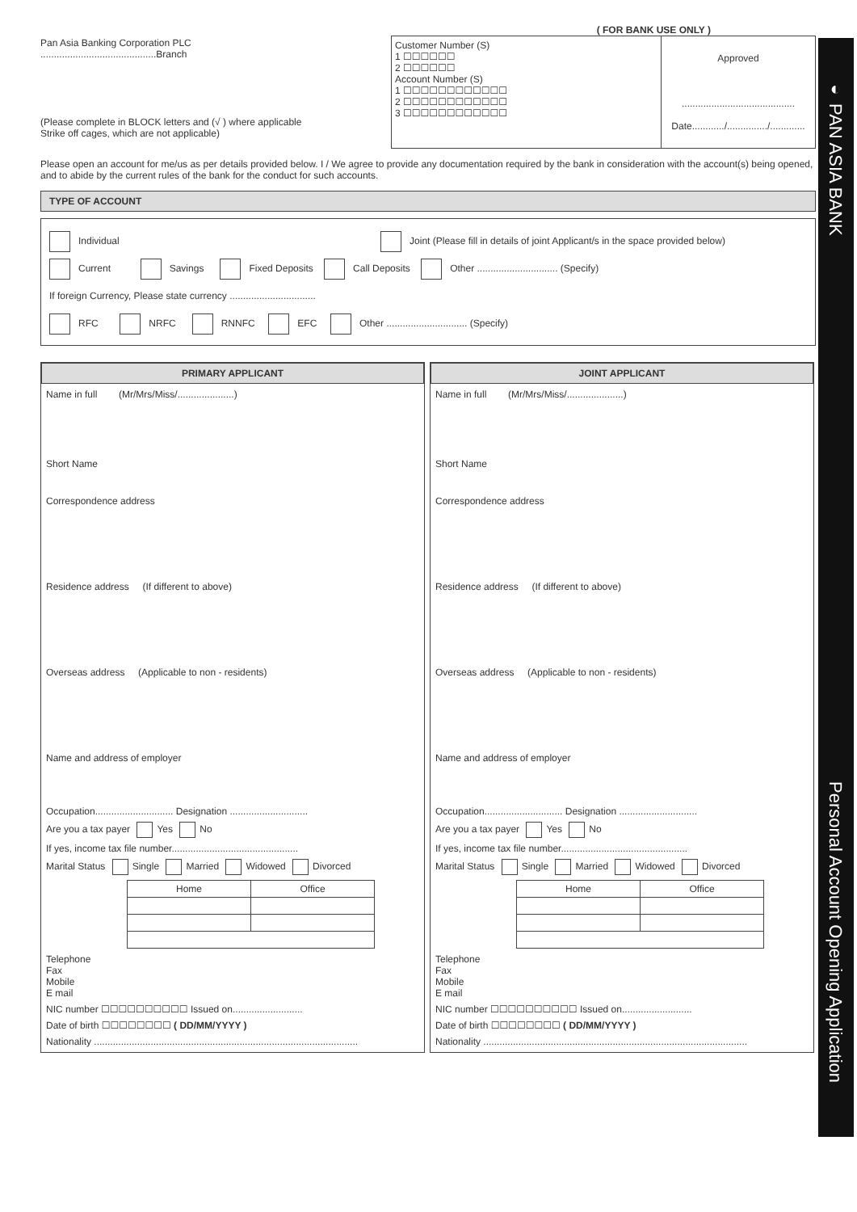◐ PAN ASIA BANK
Personal Account Opening Application
Pan Asia Banking Corporation PLC
...........................................Branch
(Please complete in BLOCK letters and (√ ) where applicable
Strike off cages, which are not applicable)
( FOR BANK USE ONLY )
Customer Number (S)
1 ☐☐☐☐☐☐
2 ☐☐☐☐☐☐
Account Number (S)
1 ☐☐☐☐☐☐☐☐☐☐☐☐
2 ☐☐☐☐☐☐☐☐☐☐☐☐
3 ☐☐☐☐☐☐☐☐☐☐☐☐
Approved
..........................................
Date............/.............../.............
Please open an account for me/us as per details provided below. I / We agree to provide any documentation required by the bank in consideration with the account(s) being opened, and to abide by the current rules of the bank for the conduct for such accounts.
TYPE OF ACCOUNT
Individual Joint (Please fill in details of joint Applicant/s in the space provided below)
Current Savings Fixed Deposits Call Deposits Other .............................. (Specify)
If foreign Currency, Please state currency ................................
RFC NRFC RNNFC EFC Other .............................. (Specify)
PRIMARY APPLICANT
Name in full (Mr/Mrs/Miss/.....................)
Short Name
Correspondence address
Residence address (If different to above)
Overseas address (Applicable to non - residents)
Name and address of employer
Occupation............................. Designation .............................
Are you a tax payer Yes No
If yes, income tax file number...............................................
Marital Status Single Married Widowed Divorced
| Home | Office |
Telephone
Fax
Mobile
E mail
NIC number ☐☐☐☐☐☐☐☐☐☐ Issued on..........................
Date of birth ☐☐☐☐☐☐☐☐ ( DD/MM/YYYY )
Nationality ..................................................................................................
JOINT APPLICANT
Name in full (Mr/Mrs/Miss/.....................)
Short Name
Correspondence address
Residence address (If different to above)
Overseas address (Applicable to non - residents)
Name and address of employer
Occupation............................. Designation .............................
Are you a tax payer Yes No
If yes, income tax file number...............................................
Marital Status Single Married Widowed Divorced
| Home | Office |
Telephone
Fax
Mobile
E mail
NIC number ☐☐☐☐☐☐☐☐☐☐ Issued on..........................
Date of birth ☐☐☐☐☐☐☐☐ ( DD/MM/YYYY )
Nationality ..................................................................................................